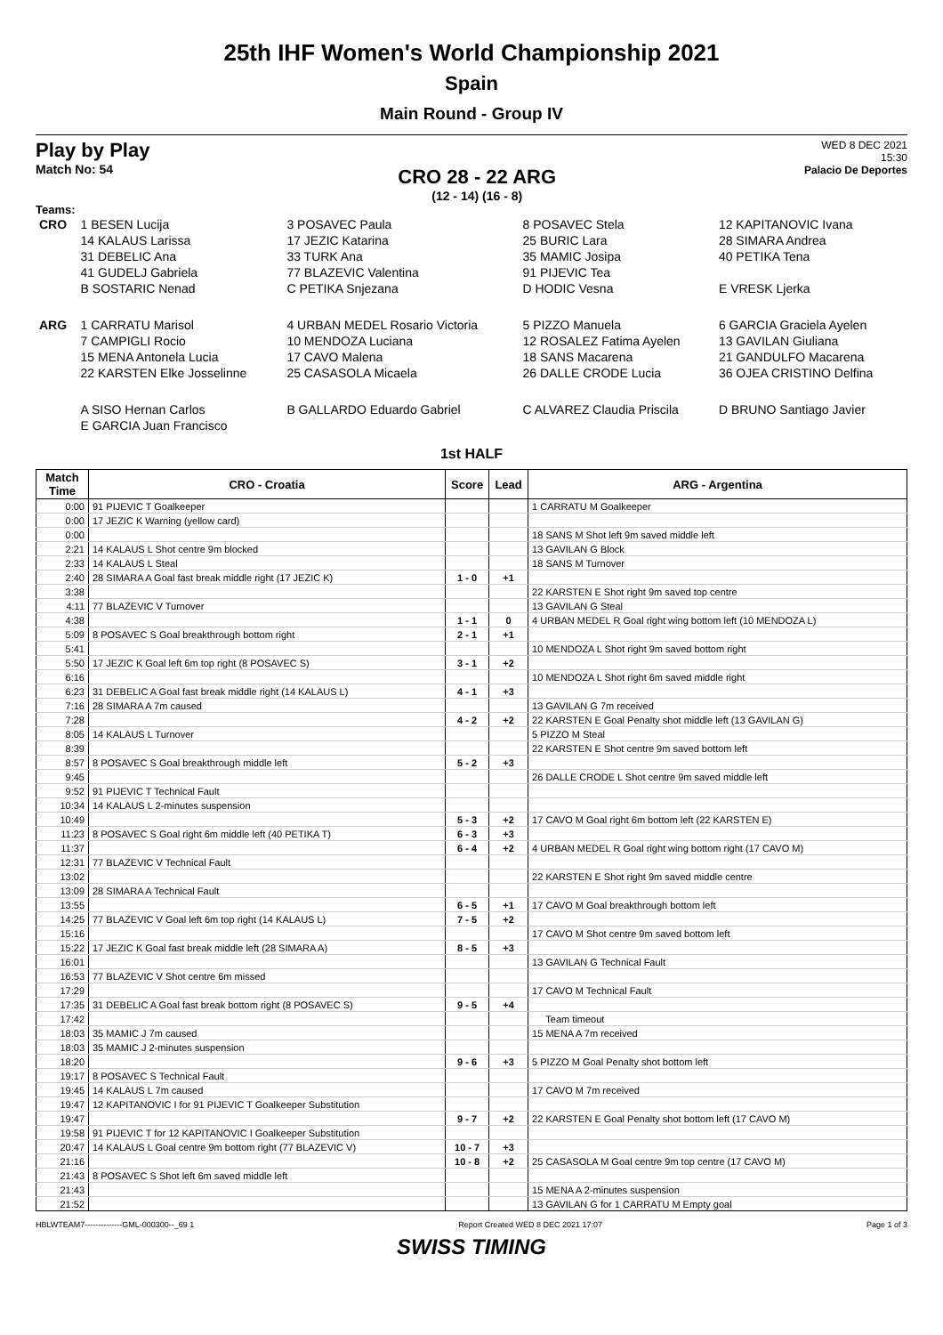25th IHF Women's World Championship 2021
Spain
Main Round - Group IV
Play by Play
Match No: 54
CRO 28 - 22 ARG
(12 - 14) (16 - 8)
WED 8 DEC 2021
15:30
Palacio De Deportes
Teams:
| CRO | 1 BESEN Lucija | 3 POSAVEC Paula | 8 POSAVEC Stela | 12 KAPITANOVIC Ivana |
| | 14 KALAUS Larissa | 17 JEZIC Katarina | 25 BURIC Lara | 28 SIMARA Andrea |
| | 31 DEBELIC Ana | 33 TURK Ana | 35 MAMIC Josipa | 40 PETIKA Tena |
| | 41 GUDELJ Gabriela | 77 BLAZEVIC Valentina | 91 PIJEVIC Tea | |
| | B SOSTARIC Nenad | C PETIKA Snjezana | D HODIC Vesna | E VRESK Ljerka |
| ARG | 1 CARRATU Marisol | 4 URBAN MEDEL Rosario Victoria | 5 PIZZO Manuela | 6 GARCIA Graciela Ayelen |
| | 7 CAMPIGLI Rocio | 10 MENDOZA Luciana | 12 ROSALEZ Fatima Ayelen | 13 GAVILAN Giuliana |
| | 15 MENA Antonela Lucia | 17 CAVO Malena | 18 SANS Macarena | 21 GANDULFO Macarena |
| | 22 KARSTEN Elke Josselinne | 25 CASASOLA Micaela | 26 DALLE CRODE Lucia | 36 OJEA CRISTINO Delfina |
| | A SISO Hernan Carlos | B GALLARDO Eduardo Gabriel | C ALVAREZ Claudia Priscila | D BRUNO Santiago Javier |
| | E GARCIA Juan Francisco | | | |
1st HALF
| Match Time | CRO - Croatia | Score | Lead | ARG - Argentina |
| --- | --- | --- | --- | --- |
| 0:00 | 91 PIJEVIC T Goalkeeper | | | 1 CARRATU M Goalkeeper |
| 0:00 | 17 JEZIC K Warning (yellow card) | | | |
| 0:00 | | | | 18 SANS M Shot left 9m saved middle left |
| 2:21 | 14 KALAUS L Shot centre 9m blocked | | | 13 GAVILAN G Block |
| 2:33 | 14 KALAUS L Steal | | | 18 SANS M Turnover |
| 2:40 | 28 SIMARA A Goal fast break middle right (17 JEZIC K) | 1 - 0 | +1 | |
| 3:38 | | | | 22 KARSTEN E Shot right 9m saved top centre |
| 4:11 | 77 BLAZEVIC V Turnover | | | 13 GAVILAN G Steal |
| 4:38 | | 1 - 1 | 0 | 4 URBAN MEDEL R Goal right wing bottom left (10 MENDOZA L) |
| 5:09 | 8 POSAVEC S Goal breakthrough bottom right | 2 - 1 | +1 | |
| 5:41 | | | | 10 MENDOZA L Shot right 9m saved bottom right |
| 5:50 | 17 JEZIC K Goal left 6m top right (8 POSAVEC S) | 3 - 1 | +2 | |
| 6:16 | | | | 10 MENDOZA L Shot right 6m saved middle right |
| 6:23 | 31 DEBELIC A Goal fast break middle right (14 KALAUS L) | 4 - 1 | +3 | |
| 7:16 | 28 SIMARA A 7m caused | | | 13 GAVILAN G 7m received |
| 7:28 | | 4 - 2 | +2 | 22 KARSTEN E Goal Penalty shot middle left (13 GAVILAN G) |
| 8:05 | 14 KALAUS L Turnover | | | 5 PIZZO M Steal |
| 8:39 | | | | 22 KARSTEN E Shot centre 9m saved bottom left |
| 8:57 | 8 POSAVEC S Goal breakthrough middle left | 5 - 2 | +3 | |
| 9:45 | | | | 26 DALLE CRODE L Shot centre 9m saved middle left |
| 9:52 | 91 PIJEVIC T Technical Fault | | | |
| 10:34 | 14 KALAUS L 2-minutes suspension | | | |
| 10:49 | | 5 - 3 | +2 | 17 CAVO M Goal right 6m bottom left (22 KARSTEN E) |
| 11:23 | 8 POSAVEC S Goal right 6m middle left (40 PETIKA T) | 6 - 3 | +3 | |
| 11:37 | | 6 - 4 | +2 | 4 URBAN MEDEL R Goal right wing bottom right (17 CAVO M) |
| 12:31 | 77 BLAZEVIC V Technical Fault | | | |
| 13:02 | | | | 22 KARSTEN E Shot right 9m saved middle centre |
| 13:09 | 28 SIMARA A Technical Fault | | | |
| 13:55 | | 6 - 5 | +1 | 17 CAVO M Goal breakthrough bottom left |
| 14:25 | 77 BLAZEVIC V Goal left 6m top right (14 KALAUS L) | 7 - 5 | +2 | |
| 15:16 | | | | 17 CAVO M Shot centre 9m saved bottom left |
| 15:22 | 17 JEZIC K Goal fast break middle left (28 SIMARA A) | 8 - 5 | +3 | |
| 16:01 | | | | 13 GAVILAN G Technical Fault |
| 16:53 | 77 BLAZEVIC V Shot centre 6m missed | | | |
| 17:29 | | | | 17 CAVO M Technical Fault |
| 17:35 | 31 DEBELIC A Goal fast break bottom right (8 POSAVEC S) | 9 - 5 | +4 | |
| 17:42 | | | | Team timeout |
| 18:03 | 35 MAMIC J 7m caused | | | 15 MENA A 7m received |
| 18:03 | 35 MAMIC J 2-minutes suspension | | | |
| 18:20 | | 9 - 6 | +3 | 5 PIZZO M Goal Penalty shot bottom left |
| 19:17 | 8 POSAVEC S Technical Fault | | | |
| 19:45 | 14 KALAUS L 7m caused | | | 17 CAVO M 7m received |
| 19:47 | 12 KAPITANOVIC I for 91 PIJEVIC T Goalkeeper Substitution | | | |
| 19:47 | | 9 - 7 | +2 | 22 KARSTEN E Goal Penalty shot bottom left (17 CAVO M) |
| 19:58 | 91 PIJEVIC T for 12 KAPITANOVIC I Goalkeeper Substitution | | | |
| 20:47 | 14 KALAUS L Goal centre 9m bottom right (77 BLAZEVIC V) | 10 - 7 | +3 | |
| 21:16 | | 10 - 8 | +2 | 25 CASASOLA M Goal centre 9m top centre (17 CAVO M) |
| 21:43 | 8 POSAVEC S Shot left 6m saved middle left | | | |
| 21:43 | | | | 15 MENA A 2-minutes suspension |
| 21:52 | | | | 13 GAVILAN G for 1 CARRATU M Empty goal |
HBLWTEAM7--------------GML-000300--_69 1 Report Created WED 8 DEC 2021 17:07 Page 1 of 3
SWISS TIMING